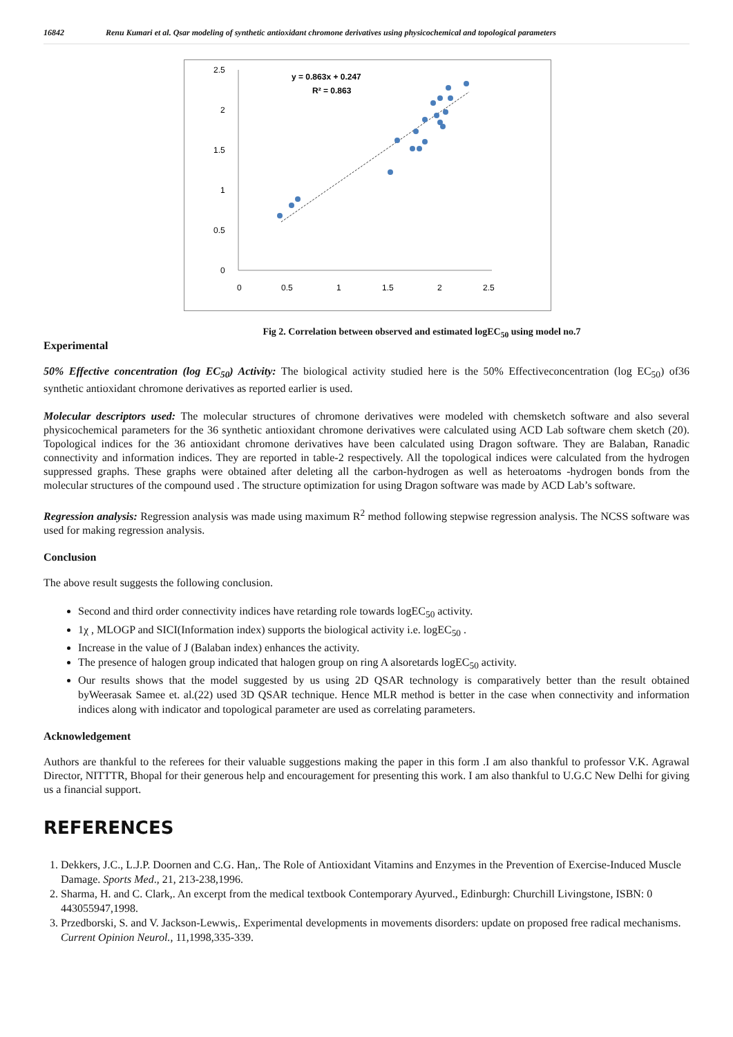16842 Renu Kumari et al. Qsar modeling of synthetic antioxidant chromone derivatives using physicochemical and topological parameters
2.5
2
1.5
1
0.5
0
0
0.5
1
1.5
2
2.5
y = 0.863x + 0.247
R² = 0.863
Fig 2. Correlation between observed and estimated logEC<sub>50</sub> using model no.7
Experimental
50% Effective concentration (log EC<sub>50</sub>) Activity: The biological activity studied here is the 50% Effectiveconcentration (log EC<sub>50</sub>) of36 synthetic antioxidant chromone derivatives as reported earlier is used.
Molecular descriptors used: The molecular structures of chromone derivatives were modeled with chemsketch software and also several physicochemical parameters for the 36 synthetic antioxidant chromone derivatives were calculated using ACD Lab software chem sketch (20). Topological indices for the 36 antioxidant chromone derivatives have been calculated using Dragon software. They are Balaban, Ranadic connectivity and information indices. They are reported in table-2 respectively. All the topological indices were calculated from the hydrogen suppressed graphs. These graphs were obtained after deleting all the carbon-hydrogen as well as heteroatoms -hydrogen bonds from the molecular structures of the compound used . The structure optimization for using Dragon software was made by ACD Lab’s software.
Regression analysis: Regression analysis was made using maximum R<sup>2</sup> method following stepwise regression analysis. The NCSS software was used for making regression analysis.
Conclusion
The above result suggests the following conclusion.
Second and third order connectivity indices have retarding role towards logEC<sub>50</sub> activity.
1χ , MLOGP and SICI(Information index) supports the biological activity i.e. logEC<sub>50</sub> .
Increase in the value of J (Balaban index) enhances the activity.
The presence of halogen group indicated that halogen group on ring A alsoretards logEC<sub>50</sub> activity.
Our results shows that the model suggested by us using 2D QSAR technology is comparatively better than the result obtained byWeerasak Samee et. al.(22) used 3D QSAR technique. Hence MLR method is better in the case when connectivity and information indices along with indicator and topological parameter are used as correlating parameters.
Acknowledgement
Authors are thankful to the referees for their valuable suggestions making the paper in this form .I am also thankful to professor V.K. Agrawal Director, NITTTR, Bhopal for their generous help and encouragement for presenting this work. I am also thankful to U.G.C New Delhi for giving us a financial support.
REFERENCES
1. Dekkers, J.C., L.J.P. Doornen and C.G. Han,. The Role of Antioxidant Vitamins and Enzymes in the Prevention of Exercise-Induced Muscle Damage. Sports Med., 21, 213-238,1996.
2. Sharma, H. and C. Clark,. An excerpt from the medical textbook Contemporary Ayurved., Edinburgh: Churchill Livingstone, ISBN: 0 443055947,1998.
3. Przedborski, S. and V. Jackson-Lewwis,. Experimental developments in movements disorders: update on proposed free radical mechanisms. Current Opinion Neurol., 11,1998,335-339.